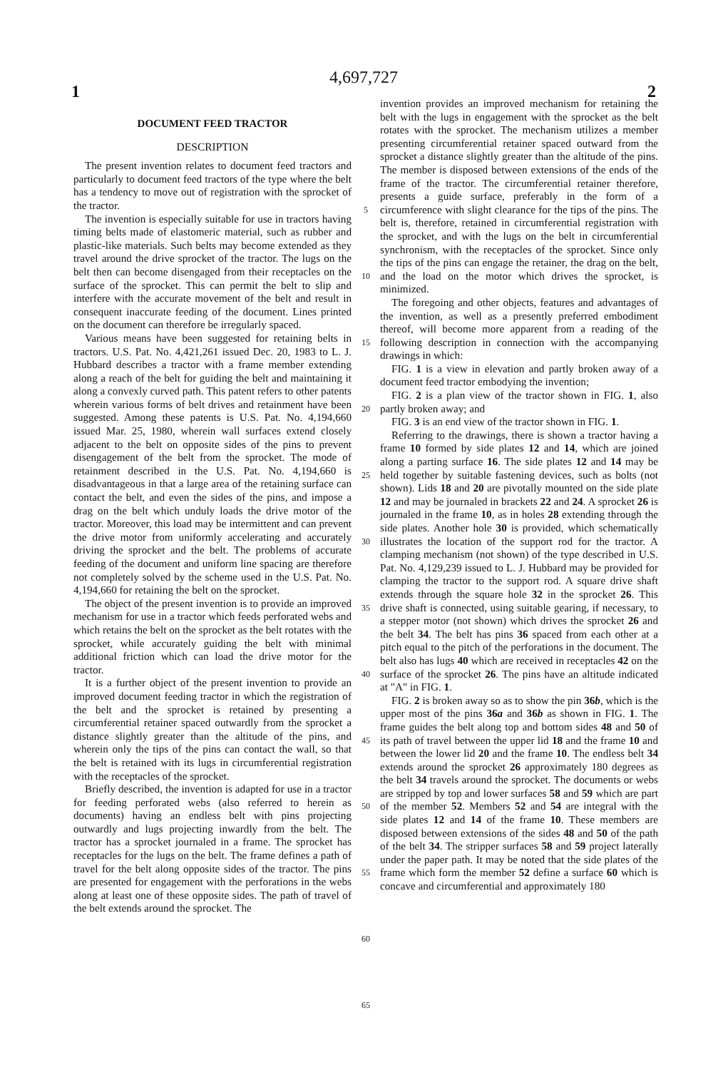1 4,697,727 2
DOCUMENT FEED TRACTOR
DESCRIPTION
The present invention relates to document feed tractors and particularly to document feed tractors of the type where the belt has a tendency to move out of registration with the sprocket of the tractor.
The invention is especially suitable for use in tractors having timing belts made of elastomeric material, such as rubber and plastic-like materials. Such belts may become extended as they travel around the drive sprocket of the tractor. The lugs on the belt then can become disengaged from their receptacles on the surface of the sprocket. This can permit the belt to slip and interfere with the accurate movement of the belt and result in consequent inaccurate feeding of the document. Lines printed on the document can therefore be irregularly spaced.
Various means have been suggested for retaining belts in tractors. U.S. Pat. No. 4,421,261 issued Dec. 20, 1983 to L. J. Hubbard describes a tractor with a frame member extending along a reach of the belt for guiding the belt and maintaining it along a convexly curved path. This patent refers to other patents wherein various forms of belt drives and retainment have been suggested. Among these patents is U.S. Pat. No. 4,194,660 issued Mar. 25, 1980, wherein wall surfaces extend closely adjacent to the belt on opposite sides of the pins to prevent disengagement of the belt from the sprocket. The mode of retainment described in the U.S. Pat. No. 4,194,660 is disadvantageous in that a large area of the retaining surface can contact the belt, and even the sides of the pins, and impose a drag on the belt which unduly loads the drive motor of the tractor. Moreover, this load may be intermittent and can prevent the drive motor from uniformly accelerating and accurately driving the sprocket and the belt. The problems of accurate feeding of the document and uniform line spacing are therefore not completely solved by the scheme used in the U.S. Pat. No. 4,194,660 for retaining the belt on the sprocket.
The object of the present invention is to provide an improved mechanism for use in a tractor which feeds perforated webs and which retains the belt on the sprocket as the belt rotates with the sprocket, while accurately guiding the belt with minimal additional friction which can load the drive motor for the tractor.
It is a further object of the present invention to provide an improved document feeding tractor in which the registration of the belt and the sprocket is retained by presenting a circumferential retainer spaced outwardly from the sprocket a distance slightly greater than the altitude of the pins, and wherein only the tips of the pins can contact the wall, so that the belt is retained with its lugs in circumferential registration with the receptacles of the sprocket.
Briefly described, the invention is adapted for use in a tractor for feeding perforated webs (also referred to herein as documents) having an endless belt with pins projecting outwardly and lugs projecting inwardly from the belt. The tractor has a sprocket journaled in a frame. The sprocket has receptacles for the lugs on the belt. The frame defines a path of travel for the belt along opposite sides of the tractor. The pins are presented for engagement with the perforations in the webs along at least one of these opposite sides. The path of travel of the belt extends around the sprocket. The
5
10
15
20
25
30
35
40
45
50
55
60
65
invention provides an improved mechanism for retaining the belt with the lugs in engagement with the sprocket as the belt rotates with the sprocket. The mechanism utilizes a member presenting circumferential retainer spaced outward from the sprocket a distance slightly greater than the altitude of the pins. The member is disposed between extensions of the ends of the frame of the tractor. The circumferential retainer therefore, presents a guide surface, preferably in the form of a circumference with slight clearance for the tips of the pins. The belt is, therefore, retained in circumferential registration with the sprocket, and with the lugs on the belt in circumferential synchronism, with the receptacles of the sprocket. Since only the tips of the pins can engage the retainer, the drag on the belt, and the load on the motor which drives the sprocket, is minimized.
The foregoing and other objects, features and advantages of the invention, as well as a presently preferred embodiment thereof, will become more apparent from a reading of the following description in connection with the accompanying drawings in which:
FIG. 1 is a view in elevation and partly broken away of a document feed tractor embodying the invention;
FIG. 2 is a plan view of the tractor shown in FIG. 1, also partly broken away; and
FIG. 3 is an end view of the tractor shown in FIG. 1.
Referring to the drawings, there is shown a tractor having a frame 10 formed by side plates 12 and 14, which are joined along a parting surface 16. The side plates 12 and 14 may be held together by suitable fastening devices, such as bolts (not shown). Lids 18 and 20 are pivotally mounted on the side plate 12 and may be journaled in brackets 22 and 24. A sprocket 26 is journaled in the frame 10, as in holes 28 extending through the side plates. Another hole 30 is provided, which schematically illustrates the location of the support rod for the tractor. A clamping mechanism (not shown) of the type described in U.S. Pat. No. 4,129,239 issued to L. J. Hubbard may be provided for clamping the tractor to the support rod. A square drive shaft extends through the square hole 32 in the sprocket 26. This drive shaft is connected, using suitable gearing, if necessary, to a stepper motor (not shown) which drives the sprocket 26 and the belt 34. The belt has pins 36 spaced from each other at a pitch equal to the pitch of the perforations in the document. The belt also has lugs 40 which are received in receptacles 42 on the surface of the sprocket 26. The pins have an altitude indicated at "A" in FIG. 1.
FIG. 2 is broken away so as to show the pin 36b, which is the upper most of the pins 36a and 36b as shown in FIG. 1. The frame guides the belt along top and bottom sides 48 and 50 of its path of travel between the upper lid 18 and the frame 10 and between the lower lid 20 and the frame 10. The endless belt 34 extends around the sprocket 26 approximately 180 degrees as the belt 34 travels around the sprocket. The documents or webs are stripped by top and lower surfaces 58 and 59 which are part of the member 52. Members 52 and 54 are integral with the side plates 12 and 14 of the frame 10. These members are disposed between extensions of the sides 48 and 50 of the path of the belt 34. The stripper surfaces 58 and 59 project laterally under the paper path. It may be noted that the side plates of the frame which form the member 52 define a surface 60 which is concave and circumferential and approximately 180